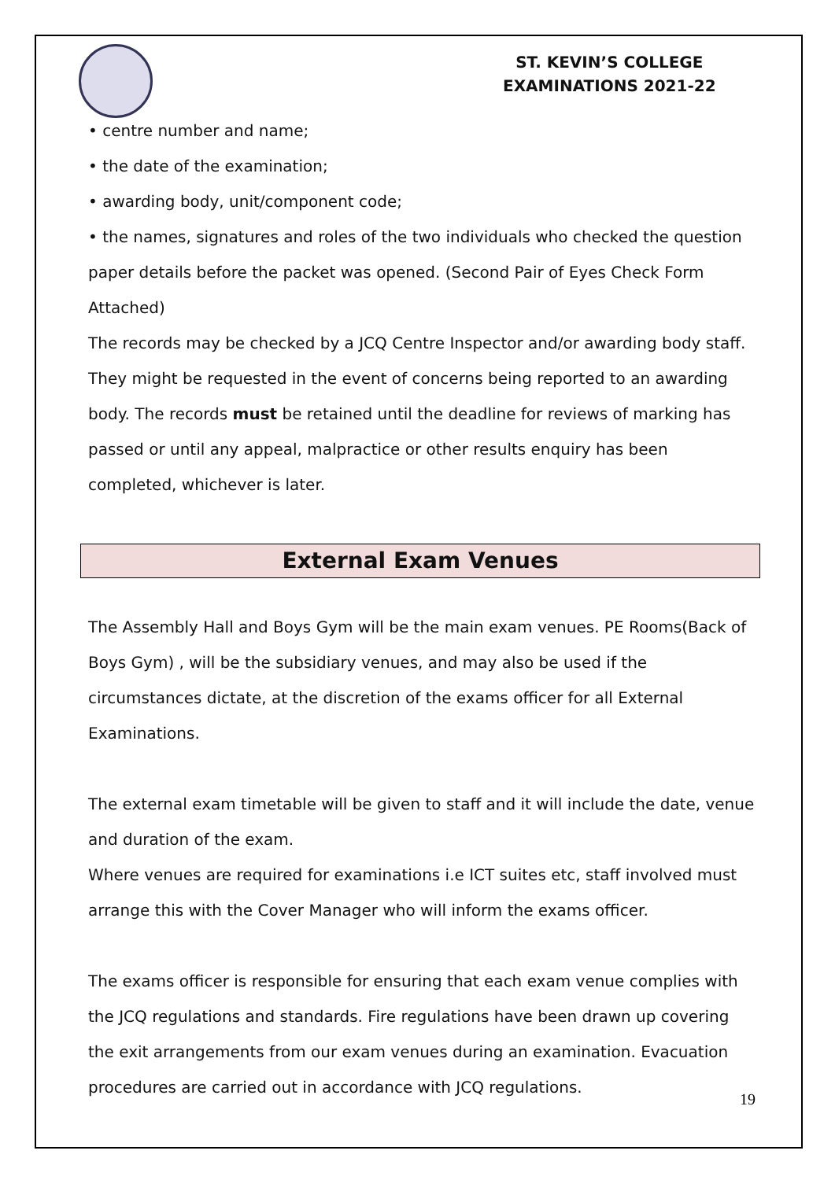ST. KEVIN’S COLLEGE
EXAMINATIONS 2021-22
• centre number and name;
• the date of the examination;
• awarding body, unit/component code;
• the names, signatures and roles of the two individuals who checked the question paper details before the packet was opened. (Second Pair of Eyes Check Form Attached)
The records may be checked by a JCQ Centre Inspector and/or awarding body staff. They might be requested in the event of concerns being reported to an awarding body. The records must be retained until the deadline for reviews of marking has passed or until any appeal, malpractice or other results enquiry has been completed, whichever is later.
External Exam Venues
The Assembly Hall and Boys Gym will be the main exam venues. PE Rooms(Back of Boys Gym) , will be the subsidiary venues, and may also be used if the circumstances dictate, at the discretion of the exams officer for all External Examinations.
The external exam timetable will be given to staff and it will include the date, venue and duration of the exam.
Where venues are required for examinations i.e ICT suites etc, staff involved must arrange this with the Cover Manager who will inform the exams officer.
The exams officer is responsible for ensuring that each exam venue complies with the JCQ regulations and standards. Fire regulations have been drawn up covering the exit arrangements from our exam venues during an examination. Evacuation procedures are carried out in accordance with JCQ regulations.
19